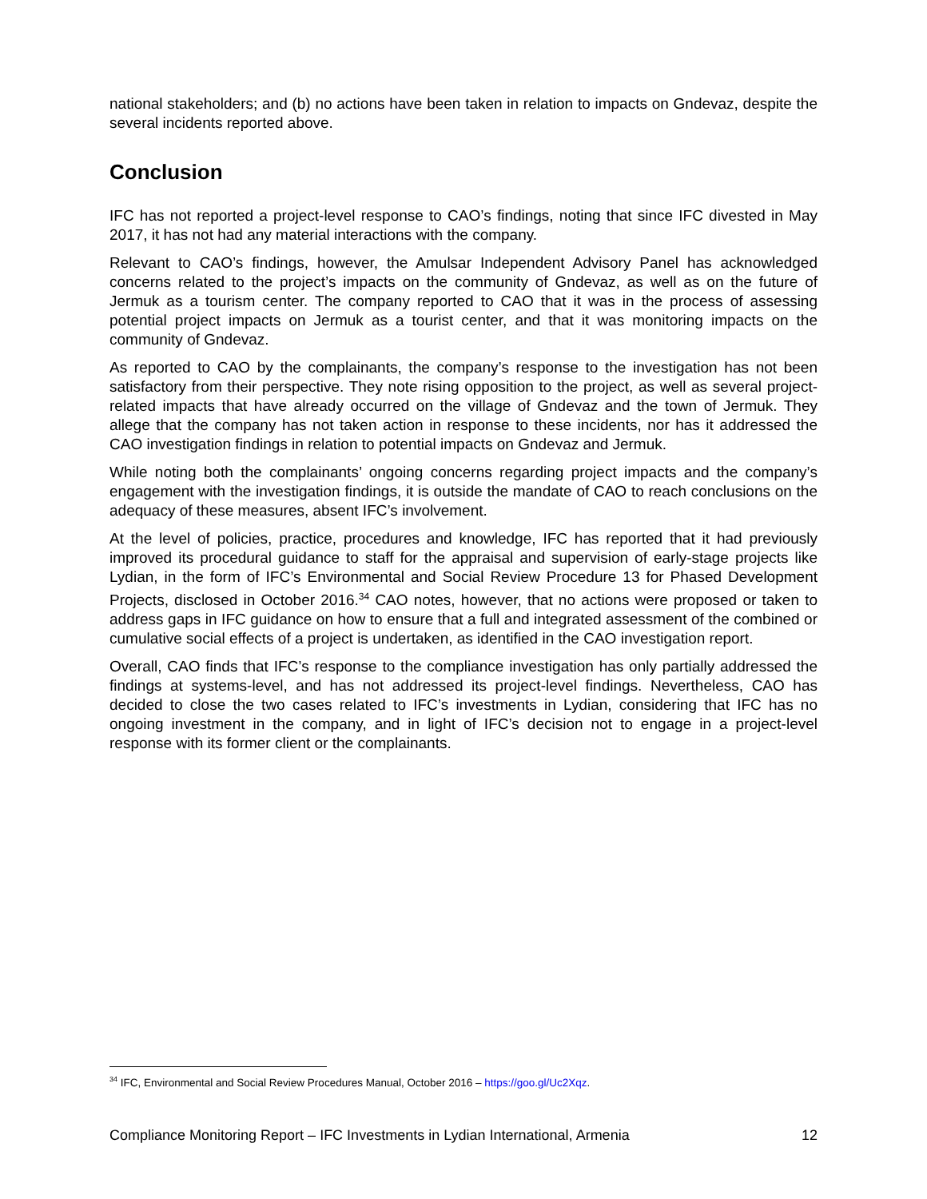national stakeholders; and (b) no actions have been taken in relation to impacts on Gndevaz, despite the several incidents reported above.
Conclusion
IFC has not reported a project-level response to CAO’s findings, noting that since IFC divested in May 2017, it has not had any material interactions with the company.
Relevant to CAO’s findings, however, the Amulsar Independent Advisory Panel has acknowledged concerns related to the project’s impacts on the community of Gndevaz, as well as on the future of Jermuk as a tourism center. The company reported to CAO that it was in the process of assessing potential project impacts on Jermuk as a tourist center, and that it was monitoring impacts on the community of Gndevaz.
As reported to CAO by the complainants, the company’s response to the investigation has not been satisfactory from their perspective. They note rising opposition to the project, as well as several project-related impacts that have already occurred on the village of Gndevaz and the town of Jermuk. They allege that the company has not taken action in response to these incidents, nor has it addressed the CAO investigation findings in relation to potential impacts on Gndevaz and Jermuk.
While noting both the complainants’ ongoing concerns regarding project impacts and the company’s engagement with the investigation findings, it is outside the mandate of CAO to reach conclusions on the adequacy of these measures, absent IFC’s involvement.
At the level of policies, practice, procedures and knowledge, IFC has reported that it had previously improved its procedural guidance to staff for the appraisal and supervision of early-stage projects like Lydian, in the form of IFC’s Environmental and Social Review Procedure 13 for Phased Development Projects, disclosed in October 2016.<sup>34</sup> CAO notes, however, that no actions were proposed or taken to address gaps in IFC guidance on how to ensure that a full and integrated assessment of the combined or cumulative social effects of a project is undertaken, as identified in the CAO investigation report.
Overall, CAO finds that IFC’s response to the compliance investigation has only partially addressed the findings at systems-level, and has not addressed its project-level findings. Nevertheless, CAO has decided to close the two cases related to IFC’s investments in Lydian, considering that IFC has no ongoing investment in the company, and in light of IFC’s decision not to engage in a project-level response with its former client or the complainants.
<sup>34</sup> IFC, Environmental and Social Review Procedures Manual, October 2016 – https://goo.gl/Uc2Xqz.
Compliance Monitoring Report – IFC Investments in Lydian International, Armenia 12